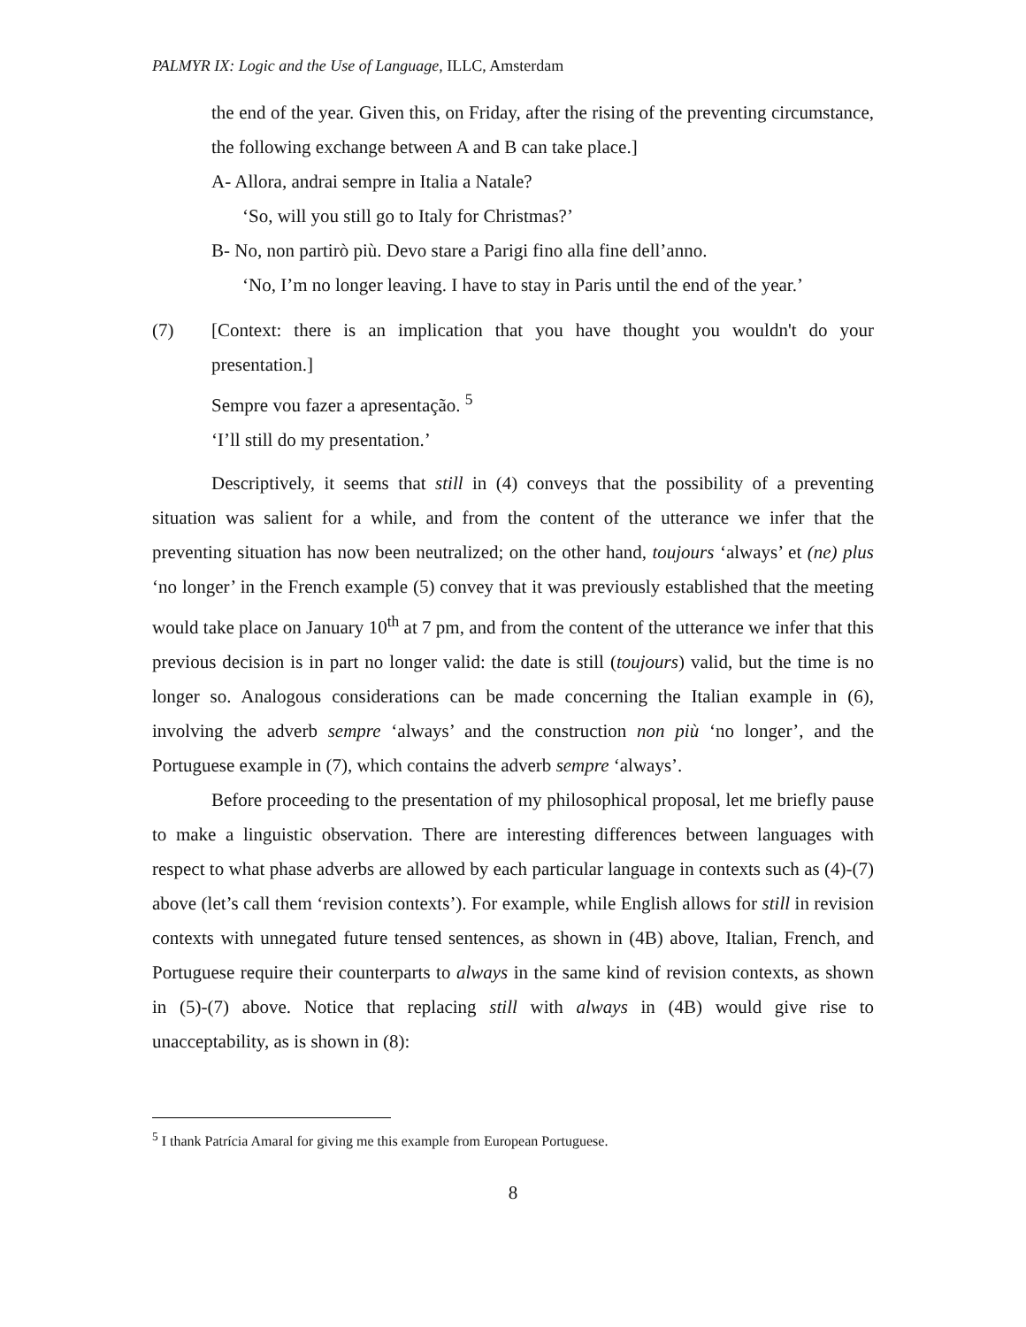PALMYR IX: Logic and the Use of Language, ILLC, Amsterdam
the end of the year. Given this, on Friday, after the rising of the preventing circumstance, the following exchange between A and B can take place.]
A- Allora, andrai sempre in Italia a Natale?
‘So, will you still go to Italy for Christmas?’
B- No, non partirò più. Devo stare a Parigi fino alla fine dell’anno.
‘No, I’m no longer leaving. I have to stay in Paris until the end of the year.’
(7) [Context: there is an implication that you have thought you wouldn't do your presentation.]
Sempre vou fazer a apresentação. <sup>5</sup>
‘I’ll still do my presentation.’
Descriptively, it seems that still in (4) conveys that the possibility of a preventing situation was salient for a while, and from the content of the utterance we infer that the preventing situation has now been neutralized; on the other hand, toujours ‘always’ et (ne) plus ‘no longer’ in the French example (5) convey that it was previously established that the meeting would take place on January 10<sup>th</sup> at 7 pm, and from the content of the utterance we infer that this previous decision is in part no longer valid: the date is still (toujours) valid, but the time is no longer so. Analogous considerations can be made concerning the Italian example in (6), involving the adverb sempre ‘always’ and the construction non più ‘no longer’, and the Portuguese example in (7), which contains the adverb sempre ‘always’.
Before proceeding to the presentation of my philosophical proposal, let me briefly pause to make a linguistic observation. There are interesting differences between languages with respect to what phase adverbs are allowed by each particular language in contexts such as (4)-(7) above (let’s call them ‘revision contexts’). For example, while English allows for still in revision contexts with unnegated future tensed sentences, as shown in (4B) above, Italian, French, and Portuguese require their counterparts to always in the same kind of revision contexts, as shown in (5)-(7) above. Notice that replacing still with always in (4B) would give rise to unacceptability, as is shown in (8):
<sup>5</sup> I thank Patrícia Amaral for giving me this example from European Portuguese.
8